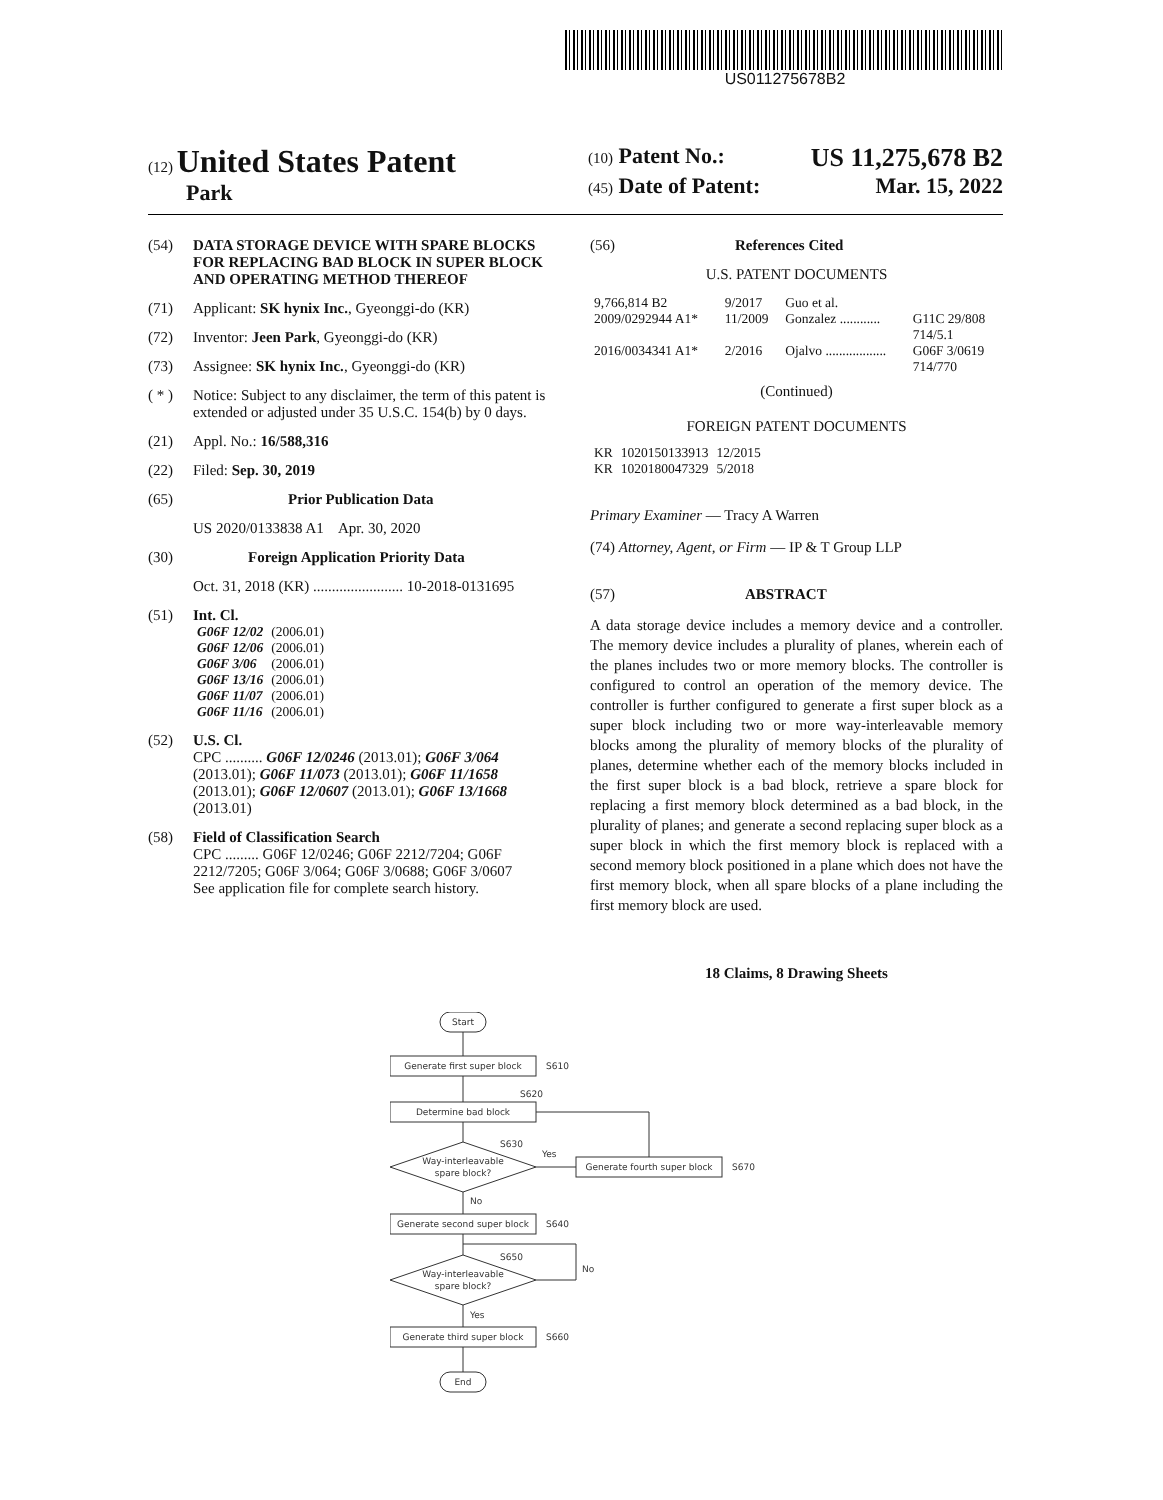US011275678B2
(12) United States Patent
Park
(10) Patent No.: US 11,275,678 B2
(45) Date of Patent: Mar. 15, 2022
(54) DATA STORAGE DEVICE WITH SPARE BLOCKS FOR REPLACING BAD BLOCK IN SUPER BLOCK AND OPERATING METHOD THEREOF
(71) Applicant: SK hynix Inc., Gyeonggi-do (KR)
(72) Inventor: Jeen Park, Gyeonggi-do (KR)
(73) Assignee: SK hynix Inc., Gyeonggi-do (KR)
( * ) Notice: Subject to any disclaimer, the term of this patent is extended or adjusted under 35 U.S.C. 154(b) by 0 days.
(21) Appl. No.: 16/588,316
(22) Filed: Sep. 30, 2019
(65) Prior Publication Data
US 2020/0133838 A1 Apr. 30, 2020
(30) Foreign Application Priority Data
Oct. 31, 2018 (KR) ........................ 10-2018-0131695
(51) Int. Cl.
| G06F 12/02 | (2006.01) |
| G06F 12/06 | (2006.01) |
| G06F 3/06 | (2006.01) |
| G06F 13/16 | (2006.01) |
| G06F 11/07 | (2006.01) |
| G06F 11/16 | (2006.01) |
(52) U.S. Cl.
CPC .......... G06F 12/0246 (2013.01); G06F 3/064 (2013.01); G06F 11/073 (2013.01); G06F 11/1658 (2013.01); G06F 12/0607 (2013.01); G06F 13/1668 (2013.01)
(58) Field of Classification Search
CPC ......... G06F 12/0246; G06F 2212/7204; G06F 2212/7205; G06F 3/064; G06F 3/0688; G06F 3/0607
See application file for complete search history.
(56) References Cited
U.S. PATENT DOCUMENTS
| 9,766,814 B2 | 9/2017 | Guo et al. | |
| 2009/0292944 A1* | 11/2009 | Gonzalez ............ | G11C 29/808 714/5.1 |
| 2016/0034341 A1* | 2/2016 | Ojalvo .................. | G06F 3/0619 714/770 |
(Continued)
FOREIGN PATENT DOCUMENTS
| KR | 1020150133913 | 12/2015 |
| KR | 1020180047329 | 5/2018 |
Primary Examiner — Tracy A Warren
(74) Attorney, Agent, or Firm — IP & T Group LLP
(57) ABSTRACT
A data storage device includes a memory device and a controller. The memory device includes a plurality of planes, wherein each of the planes includes two or more memory blocks. The controller is configured to control an operation of the memory device. The controller is further configured to generate a first super block as a super block including two or more way-interleavable memory blocks among the plurality of memory blocks of the plurality of planes, determine whether each of the memory blocks included in the first super block is a bad block, retrieve a spare block for replacing a first memory block determined as a bad block, in the plurality of planes; and generate a second replacing super block as a super block in which the first memory block is replaced with a second memory block positioned in a plane which does not have the first memory block, when all spare blocks of a plane including the first memory block are used.
18 Claims, 8 Drawing Sheets
Start
Generate first super block
S610
Determine bad block
S620
Way-interleavable
spare block?
S630
Yes
Generate fourth super block
S670
No
Generate second super block
S640
Way-interleavable
spare block?
S650
No
Yes
Generate third super block
S660
End